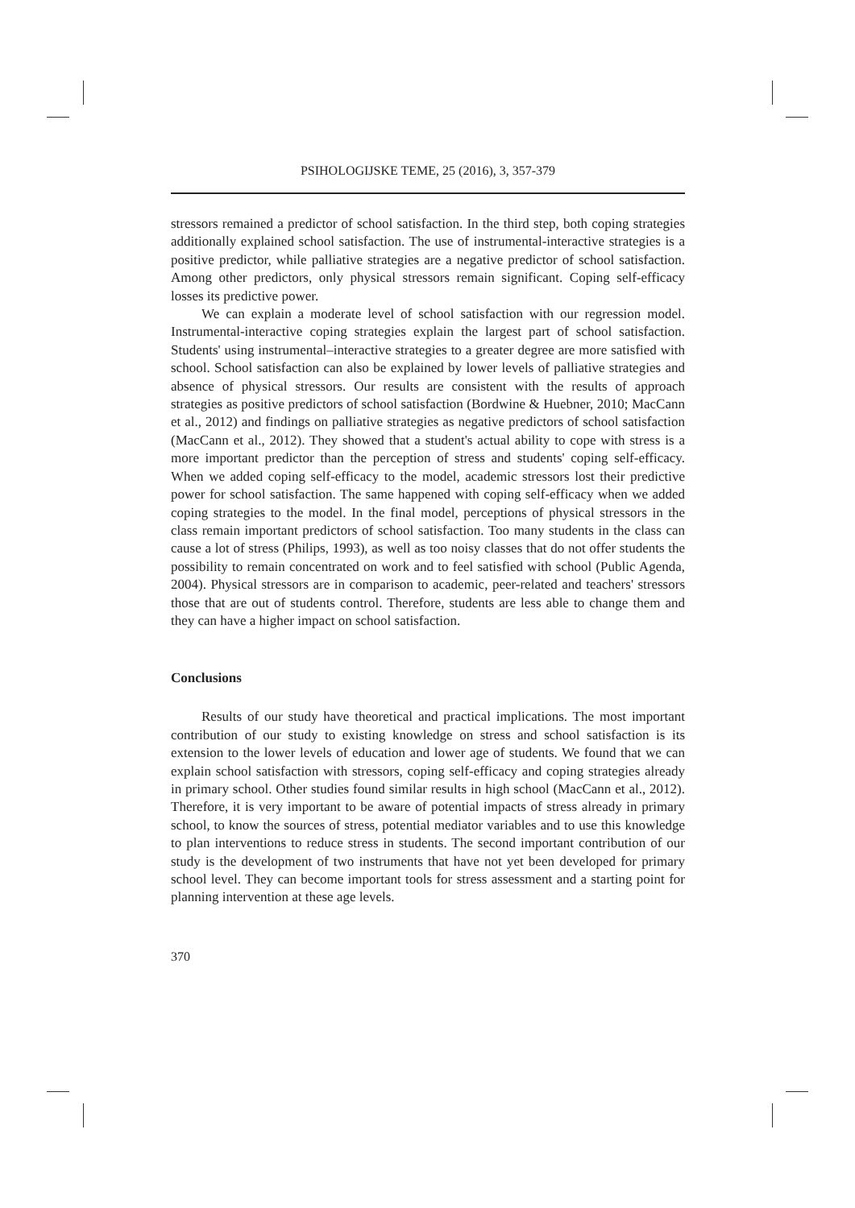PSIHOLOGIJSKE TEME, 25 (2016), 3, 357-379
stressors remained a predictor of school satisfaction. In the third step, both coping strategies additionally explained school satisfaction. The use of instrumental-interactive strategies is a positive predictor, while palliative strategies are a negative predictor of school satisfaction. Among other predictors, only physical stressors remain significant. Coping self-efficacy losses its predictive power.
We can explain a moderate level of school satisfaction with our regression model. Instrumental-interactive coping strategies explain the largest part of school satisfaction. Students' using instrumental–interactive strategies to a greater degree are more satisfied with school. School satisfaction can also be explained by lower levels of palliative strategies and absence of physical stressors. Our results are consistent with the results of approach strategies as positive predictors of school satisfaction (Bordwine & Huebner, 2010; MacCann et al., 2012) and findings on palliative strategies as negative predictors of school satisfaction (MacCann et al., 2012). They showed that a student's actual ability to cope with stress is a more important predictor than the perception of stress and students' coping self-efficacy. When we added coping self-efficacy to the model, academic stressors lost their predictive power for school satisfaction. The same happened with coping self-efficacy when we added coping strategies to the model. In the final model, perceptions of physical stressors in the class remain important predictors of school satisfaction. Too many students in the class can cause a lot of stress (Philips, 1993), as well as too noisy classes that do not offer students the possibility to remain concentrated on work and to feel satisfied with school (Public Agenda, 2004). Physical stressors are in comparison to academic, peer-related and teachers' stressors those that are out of students control. Therefore, students are less able to change them and they can have a higher impact on school satisfaction.
Conclusions
Results of our study have theoretical and practical implications. The most important contribution of our study to existing knowledge on stress and school satisfaction is its extension to the lower levels of education and lower age of students. We found that we can explain school satisfaction with stressors, coping self-efficacy and coping strategies already in primary school. Other studies found similar results in high school (MacCann et al., 2012). Therefore, it is very important to be aware of potential impacts of stress already in primary school, to know the sources of stress, potential mediator variables and to use this knowledge to plan interventions to reduce stress in students. The second important contribution of our study is the development of two instruments that have not yet been developed for primary school level. They can become important tools for stress assessment and a starting point for planning intervention at these age levels.
370